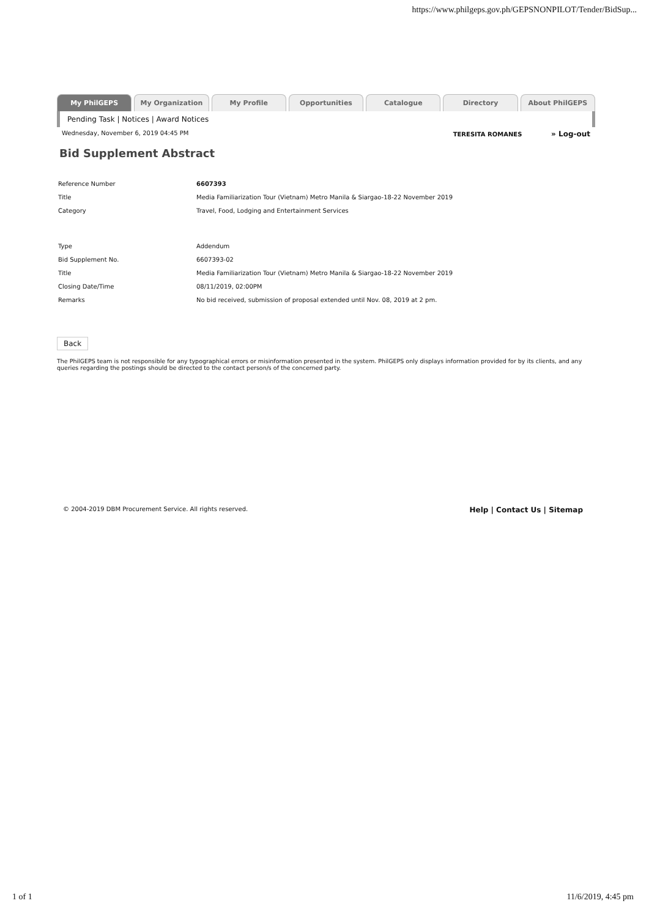https://www.philgeps.gov.ph/GEPSNONPILOT/Tender/BidSup...
My PhilGEPS My Organization My Profile Opportunities Catalogue Directory About PhilGEPS
Pending Task | Notices | Award Notices
Wednesday, November 6, 2019 04:45 PM TERESITA ROMANES » Log-out
Bid Supplement Abstract
| Reference Number | 6607393 |
| Title | Media Familiarization Tour (Vietnam) Metro Manila & Siargao-18-22 November 2019 |
| Category | Travel, Food, Lodging and Entertainment Services |
| Type | Addendum |
| Bid Supplement No. | 6607393-02 |
| Title | Media Familiarization Tour (Vietnam) Metro Manila & Siargao-18-22 November 2019 |
| Closing Date/Time | 08/11/2019, 02:00PM |
| Remarks | No bid received, submission of proposal extended until Nov. 08, 2019 at 2 pm. |
Back
The PhilGEPS team is not responsible for any typographical errors or misinformation presented in the system. PhilGEPS only displays information provided for by its clients, and any queries regarding the postings should be directed to the contact person/s of the concerned party.
© 2004-2019 DBM Procurement Service. All rights reserved. Help | Contact Us | Sitemap
1 of 1 11/6/2019, 4:45 pm